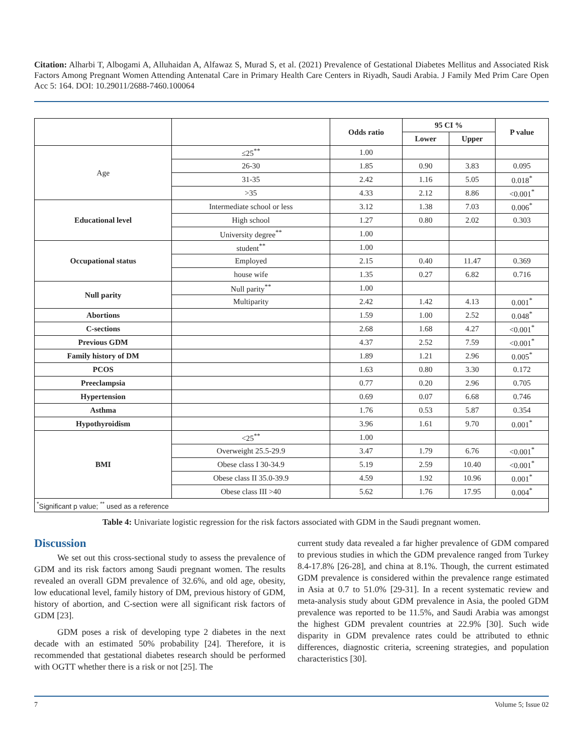Citation: Alharbi T, Albogami A, Alluhaidan A, Alfawaz S, Murad S, et al. (2021) Prevalence of Gestational Diabetes Mellitus and Associated Risk Factors Among Pregnant Women Attending Antenatal Care in Primary Health Care Centers in Riyadh, Saudi Arabia. J Family Med Prim Care Open Acc 5: 164. DOI: 10.29011/2688-7460.100064
| | | Odds ratio | 95 CI % | | P value |
| --- | --- | --- | --- | --- | --- |
| | | | Lower | Upper | |
| Age | ≤25<sup>**</sup> | 1.00 | | | |
| | 26-30 | 1.85 | 0.90 | 3.83 | 0.095 |
| | 31-35 | 2.42 | 1.16 | 5.05 | 0.018<sup>*</sup> |
| | >35 | 4.33 | 2.12 | 8.86 | <0.001<sup>*</sup> |
| Educational level | Intermediate school or less | 3.12 | 1.38 | 7.03 | 0.006<sup>*</sup> |
| | High school | 1.27 | 0.80 | 2.02 | 0.303 |
| | University degree<sup>**</sup> | 1.00 | | | |
| Occupational status | student<sup>**</sup> | 1.00 | | | |
| | Employed | 2.15 | 0.40 | 11.47 | 0.369 |
| | house wife | 1.35 | 0.27 | 6.82 | 0.716 |
| Null parity | Null parity<sup>**</sup> | 1.00 | | | |
| | Multiparity | 2.42 | 1.42 | 4.13 | 0.001<sup>*</sup> |
| Abortions | | 1.59 | 1.00 | 2.52 | 0.048<sup>*</sup> |
| C-sections | | 2.68 | 1.68 | 4.27 | <0.001<sup>*</sup> |
| Previous GDM | | 4.37 | 2.52 | 7.59 | <0.001<sup>*</sup> |
| Family history of DM | | 1.89 | 1.21 | 2.96 | 0.005<sup>*</sup> |
| PCOS | | 1.63 | 0.80 | 3.30 | 0.172 |
| Preeclampsia | | 0.77 | 0.20 | 2.96 | 0.705 |
| Hypertension | | 0.69 | 0.07 | 6.68 | 0.746 |
| Asthma | | 1.76 | 0.53 | 5.87 | 0.354 |
| Hypothyroidism | | 3.96 | 1.61 | 9.70 | 0.001<sup>*</sup> |
| BMI | <25<sup>**</sup> | 1.00 | | | |
| | Overweight 25.5-29.9 | 3.47 | 1.79 | 6.76 | <0.001<sup>*</sup> |
| | Obese class I 30-34.9 | 5.19 | 2.59 | 10.40 | <0.001<sup>*</sup> |
| | Obese class II 35.0-39.9 | 4.59 | 1.92 | 10.96 | 0.001<sup>*</sup> |
| | Obese class III >40 | 5.62 | 1.76 | 17.95 | 0.004<sup>*</sup> |
| <sup>*</sup> Significant p value; <sup>**</sup> used as a reference | | | | | |
Table 4: Univariate logistic regression for the risk factors associated with GDM in the Saudi pregnant women.
Discussion
We set out this cross-sectional study to assess the prevalence of GDM and its risk factors among Saudi pregnant women. The results revealed an overall GDM prevalence of 32.6%, and old age, obesity, low educational level, family history of DM, previous history of GDM, history of abortion, and C-section were all significant risk factors of GDM [23].
GDM poses a risk of developing type 2 diabetes in the next decade with an estimated 50% probability [24]. Therefore, it is recommended that gestational diabetes research should be performed with OGTT whether there is a risk or not [25]. The
current study data revealed a far higher prevalence of GDM compared to previous studies in which the GDM prevalence ranged from Turkey 8.4-17.8% [26-28], and china at 8.1%. Though, the current estimated GDM prevalence is considered within the prevalence range estimated in Asia at 0.7 to 51.0% [29-31]. In a recent systematic review and meta-analysis study about GDM prevalence in Asia, the pooled GDM prevalence was reported to be 11.5%, and Saudi Arabia was amongst the highest GDM prevalent countries at 22.9% [30]. Such wide disparity in GDM prevalence rates could be attributed to ethnic differences, diagnostic criteria, screening strategies, and population characteristics [30].
7 Volume 5; Issue 02